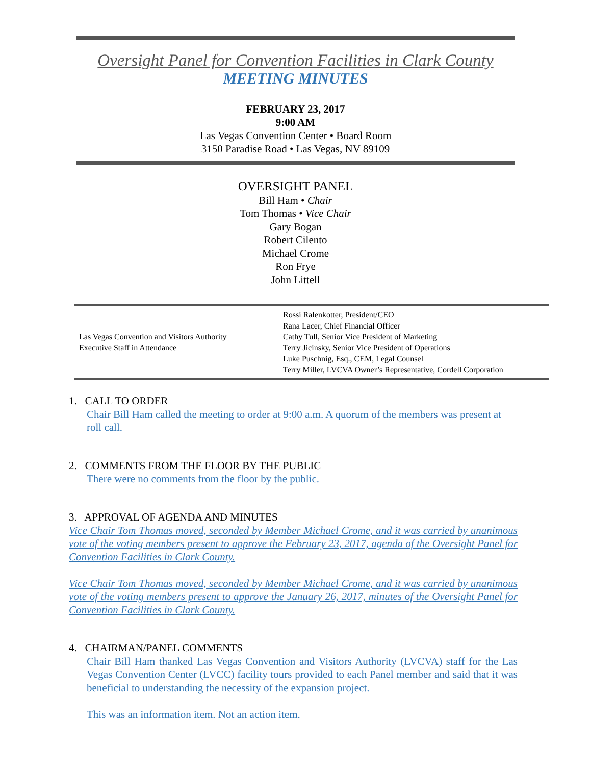Oversight Panel for Convention Facilities in Clark County
MEETING MINUTES
FEBRUARY 23, 2017
9:00 AM
Las Vegas Convention Center • Board Room
3150 Paradise Road • Las Vegas, NV 89109
OVERSIGHT PANEL
Bill Ham • Chair
Tom Thomas • Vice Chair
Gary Bogan
Robert Cilento
Michael Crome
Ron Frye
John Littell
| Las Vegas Convention and Visitors Authority Executive Staff in Attendance | Rossi Ralenkotter, President/CEO Rana Lacer, Chief Financial Officer Cathy Tull, Senior Vice President of Marketing Terry Jicinsky, Senior Vice President of Operations Luke Puschnig, Esq., CEM, Legal Counsel Terry Miller, LVCVA Owner’s Representative, Cordell Corporation |
1. CALL TO ORDER
Chair Bill Ham called the meeting to order at 9:00 a.m. A quorum of the members was present at roll call.
2. COMMENTS FROM THE FLOOR BY THE PUBLIC
There were no comments from the floor by the public.
3. APPROVAL OF AGENDA AND MINUTES
Vice Chair Tom Thomas moved, seconded by Member Michael Crome, and it was carried by unanimous vote of the voting members present to approve the February 23, 2017, agenda of the Oversight Panel for Convention Facilities in Clark County.
Vice Chair Tom Thomas moved, seconded by Member Michael Crome, and it was carried by unanimous vote of the voting members present to approve the January 26, 2017, minutes of the Oversight Panel for Convention Facilities in Clark County.
4. CHAIRMAN/PANEL COMMENTS
Chair Bill Ham thanked Las Vegas Convention and Visitors Authority (LVCVA) staff for the Las Vegas Convention Center (LVCC) facility tours provided to each Panel member and said that it was beneficial to understanding the necessity of the expansion project.
This was an information item. Not an action item.